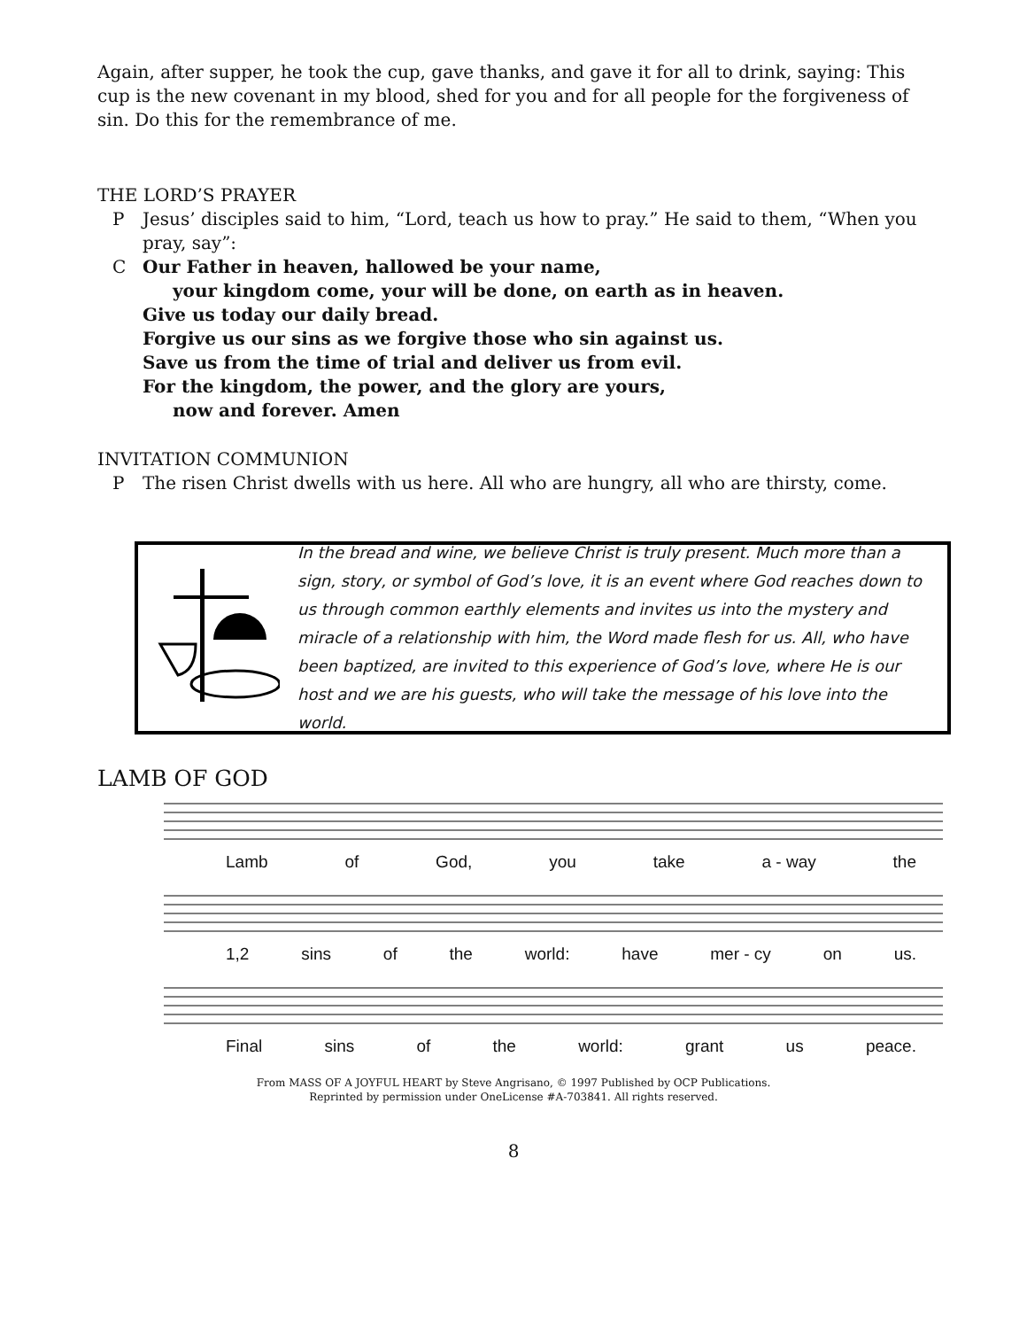Again, after supper, he took the cup, gave thanks, and gave it for all to drink, saying: This cup is the new covenant in my blood, shed for you and for all people for the forgiveness of sin. Do this for the remembrance of me.
THE LORD’S PRAYER
P Jesus’ disciples said to him, “Lord, teach us how to pray.” He said to them, “When you pray, say”:
C Our Father in heaven, hallowed be your name,
your kingdom come, your will be done, on earth as in heaven.
Give us today our daily bread.
Forgive us our sins as we forgive those who sin against us.
Save us from the time of trial and deliver us from evil.
For the kingdom, the power, and the glory are yours,
now and forever. Amen
INVITATION COMMUNION
P The risen Christ dwells with us here. All who are hungry, all who are thirsty, come.
In the bread and wine, we believe Christ is truly present. Much more than a sign, story, or symbol of God’s love, it is an event where God reaches down to us through common earthly elements and invites us into the mystery and miracle of a relationship with him, the Word made flesh for us. All, who have been baptized, are invited to this experience of God’s love, where He is our host and we are his guests, who will take the message of his love into the world.
LAMB OF GOD
Lamb of God, you take a - way the
1,2 sins of the world: have mer - cy on us.
Final sins of the world: grant us peace.
From MASS OF A JOYFUL HEART by Steve Angrisano, © 1997 Published by OCP Publications.
Reprinted by permission under OneLicense #A-703841. All rights reserved.
8